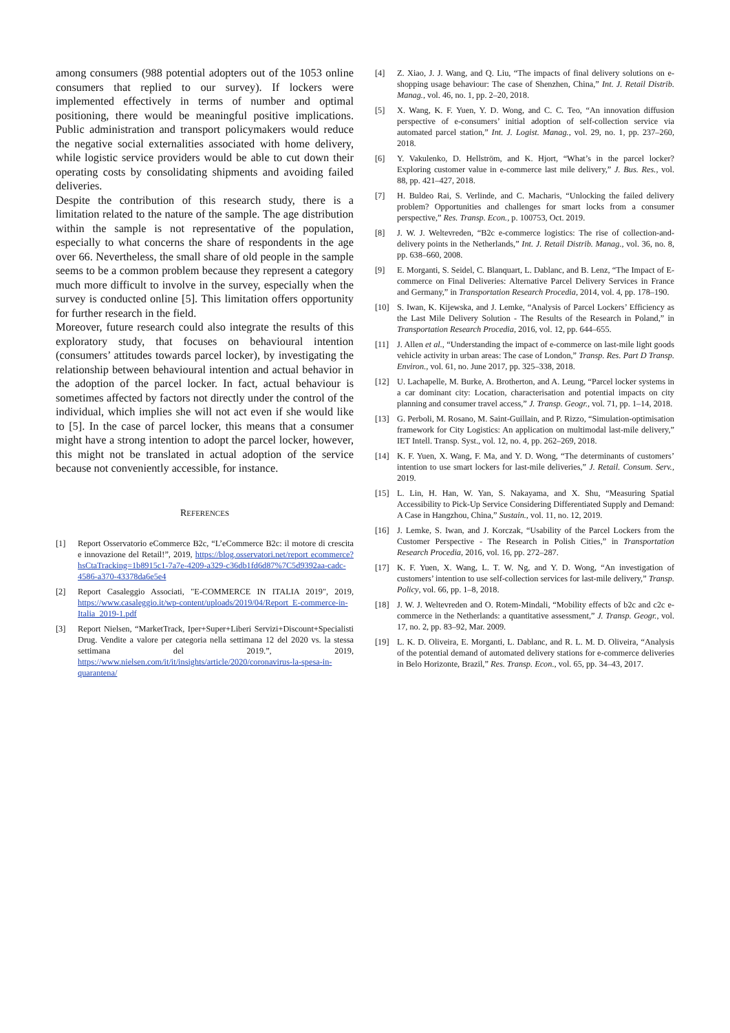among consumers (988 potential adopters out of the 1053 online consumers that replied to our survey). If lockers were implemented effectively in terms of number and optimal positioning, there would be meaningful positive implications. Public administration and transport policymakers would reduce the negative social externalities associated with home delivery, while logistic service providers would be able to cut down their operating costs by consolidating shipments and avoiding failed deliveries.
Despite the contribution of this research study, there is a limitation related to the nature of the sample. The age distribution within the sample is not representative of the population, especially to what concerns the share of respondents in the age over 66. Nevertheless, the small share of old people in the sample seems to be a common problem because they represent a category much more difficult to involve in the survey, especially when the survey is conducted online [5]. This limitation offers opportunity for further research in the field.
Moreover, future research could also integrate the results of this exploratory study, that focuses on behavioural intention (consumers’ attitudes towards parcel locker), by investigating the relationship between behavioural intention and actual behavior in the adoption of the parcel locker. In fact, actual behaviour is sometimes affected by factors not directly under the control of the individual, which implies she will not act even if she would like to [5]. In the case of parcel locker, this means that a consumer might have a strong intention to adopt the parcel locker, however, this might not be translated in actual adoption of the service because not conveniently accessible, for instance.
REFERENCES
[1] Report Osservatorio eCommerce B2c, “L’eCommerce B2c: il motore di crescita e innovazione del Retail!”, 2019, https://blog.osservatori.net/report ecommerce?hsCtaTracking=1b8915c1-7a7e-4209-a329-c36db1fd6d87%7C5d9392aa-cadc-4586-a370-43378da6e5e4
[2] Report Casaleggio Associati, "E-COMMERCE IN ITALIA 2019", 2019, https://www.casaleggio.it/wp-content/uploads/2019/04/Report_E-commerce-in-Italia_2019-1.pdf
[3] Report Nielsen, “MarketTrack, Iper+Super+Liberi Servizi+Discount+Specialisti Drug. Vendite a valore per categoria nella settimana 12 del 2020 vs. la stessa settimana del 2019.”, 2019, https://www.nielsen.com/it/it/insights/article/2020/coronavirus-la-spesa-in-quarantena/
[4] Z. Xiao, J. J. Wang, and Q. Liu, “The impacts of final delivery solutions on e-shopping usage behaviour: The case of Shenzhen, China,” Int. J. Retail Distrib. Manag., vol. 46, no. 1, pp. 2–20, 2018.
[5] X. Wang, K. F. Yuen, Y. D. Wong, and C. C. Teo, “An innovation diffusion perspective of e-consumers’ initial adoption of self-collection service via automated parcel station,” Int. J. Logist. Manag., vol. 29, no. 1, pp. 237–260, 2018.
[6] Y. Vakulenko, D. Hellström, and K. Hjort, “What’s in the parcel locker? Exploring customer value in e-commerce last mile delivery,” J. Bus. Res., vol. 88, pp. 421–427, 2018.
[7] H. Buldeo Rai, S. Verlinde, and C. Macharis, “Unlocking the failed delivery problem? Opportunities and challenges for smart locks from a consumer perspective,” Res. Transp. Econ., p. 100753, Oct. 2019.
[8] J. W. J. Weltevreden, “B2c e-commerce logistics: The rise of collection-and-delivery points in the Netherlands,” Int. J. Retail Distrib. Manag., vol. 36, no. 8, pp. 638–660, 2008.
[9] E. Morganti, S. Seidel, C. Blanquart, L. Dablanc, and B. Lenz, “The Impact of E-commerce on Final Deliveries: Alternative Parcel Delivery Services in France and Germany,” in Transportation Research Procedia, 2014, vol. 4, pp. 178–190.
[10] S. Iwan, K. Kijewska, and J. Lemke, “Analysis of Parcel Lockers’ Efficiency as the Last Mile Delivery Solution - The Results of the Research in Poland,” in Transportation Research Procedia, 2016, vol. 12, pp. 644–655.
[11] J. Allen et al., “Understanding the impact of e-commerce on last-mile light goods vehicle activity in urban areas: The case of London,” Transp. Res. Part D Transp. Environ., vol. 61, no. June 2017, pp. 325–338, 2018.
[12] U. Lachapelle, M. Burke, A. Brotherton, and A. Leung, “Parcel locker systems in a car dominant city: Location, characterisation and potential impacts on city planning and consumer travel access,” J. Transp. Geogr., vol. 71, pp. 1–14, 2018.
[13] G. Perboli, M. Rosano, M. Saint-Guillain, and P. Rizzo, “Simulation-optimisation framework for City Logistics: An application on multimodal last-mile delivery,” IET Intell. Transp. Syst., vol. 12, no. 4, pp. 262–269, 2018.
[14] K. F. Yuen, X. Wang, F. Ma, and Y. D. Wong, “The determinants of customers’ intention to use smart lockers for last-mile deliveries,” J. Retail. Consum. Serv., 2019.
[15] L. Lin, H. Han, W. Yan, S. Nakayama, and X. Shu, “Measuring Spatial Accessibility to Pick-Up Service Considering Differentiated Supply and Demand: A Case in Hangzhou, China,” Sustain., vol. 11, no. 12, 2019.
[16] J. Lemke, S. Iwan, and J. Korczak, “Usability of the Parcel Lockers from the Customer Perspective - The Research in Polish Cities,” in Transportation Research Procedia, 2016, vol. 16, pp. 272–287.
[17] K. F. Yuen, X. Wang, L. T. W. Ng, and Y. D. Wong, “An investigation of customers’ intention to use self-collection services for last-mile delivery,” Transp. Policy, vol. 66, pp. 1–8, 2018.
[18] J. W. J. Weltevreden and O. Rotem-Mindali, “Mobility effects of b2c and c2c e-commerce in the Netherlands: a quantitative assessment,” J. Transp. Geogr., vol. 17, no. 2, pp. 83–92, Mar. 2009.
[19] L. K. D. Oliveira, E. Morganti, L. Dablanc, and R. L. M. D. Oliveira, “Analysis of the potential demand of automated delivery stations for e-commerce deliveries in Belo Horizonte, Brazil,” Res. Transp. Econ., vol. 65, pp. 34–43, 2017.